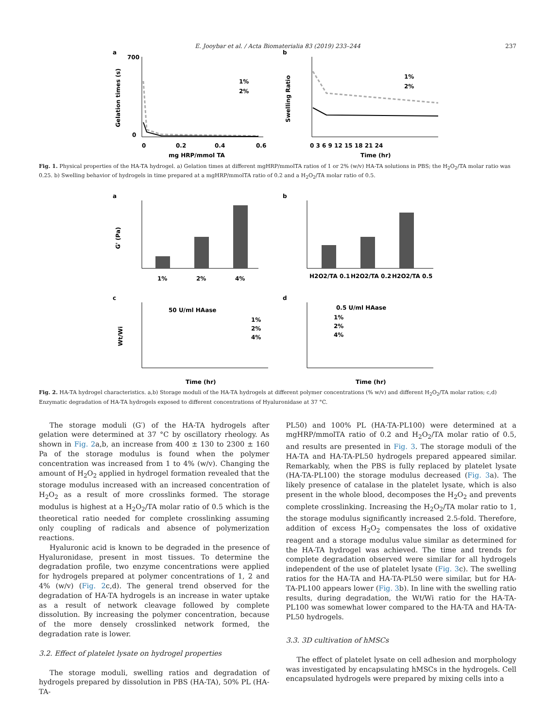E. Jooybar et al. / Acta Biomaterialia 83 (2019) 233–244 237
a
700
0
1%
2%
0
0.2
0.4
0.6
mg HRP/mmol TA
Gelation times (s)
b
1%
2%
0 3 6 9 12 15 18 21 24
Time (hr)
Swelling Ratio
Fig. 1. Physical properties of the HA-TA hydrogel. a) Gelation times at different mgHRP/mmolTA ratios of 1 or 2% (w/v) HA-TA solutions in PBS; the H<sub>2</sub>O<sub>2</sub>/TA molar ratio was 0.25. b) Swelling behavior of hydrogels in time prepared at a mgHRP/mmolTA ratio of 0.2 and a H<sub>2</sub>O<sub>2</sub>/TA molar ratio of 0.5.
a
1%
2%
4%
G' (Pa)
b
H2O2/TA 0.1
H2O2/TA 0.2
H2O2/TA 0.5
c
50 U/ml HAase
1%
2%
4%
Time (hr)
Wt/Wi
d
0.5 U/ml HAase
1%
2%
4%
Time (hr)
Fig. 2. HA-TA hydrogel characteristics. a,b) Storage moduli of the HA-TA hydrogels at different polymer concentrations (% w/v) and different H<sub>2</sub>O<sub>2</sub>/TA molar ratios; c,d) Enzymatic degradation of HA-TA hydrogels exposed to different concentrations of Hyaluronidase at 37 °C.
The storage moduli (G′) of the HA-TA hydrogels after gelation were determined at 37 °C by oscillatory rheology. As shown in Fig. 2a,b, an increase from 400 ± 130 to 2300 ± 160 Pa of the storage modulus is found when the polymer concentration was increased from 1 to 4% (w/v). Changing the amount of H<sub>2</sub>O<sub>2</sub> applied in hydrogel formation revealed that the storage modulus increased with an increased concentration of H<sub>2</sub>O<sub>2</sub> as a result of more crosslinks formed. The storage modulus is highest at a H<sub>2</sub>O<sub>2</sub>/TA molar ratio of 0.5 which is the theoretical ratio needed for complete crosslinking assuming only coupling of radicals and absence of polymerization reactions.
Hyaluronic acid is known to be degraded in the presence of Hyaluronidase, present in most tissues. To determine the degradation profile, two enzyme concentrations were applied for hydrogels prepared at polymer concentrations of 1, 2 and 4% (w/v) (Fig. 2c,d). The general trend observed for the degradation of HA-TA hydrogels is an increase in water uptake as a result of network cleavage followed by complete dissolution. By increasing the polymer concentration, because of the more densely crosslinked network formed, the degradation rate is lower.
3.2. Effect of platelet lysate on hydrogel properties
The storage moduli, swelling ratios and degradation of hydrogels prepared by dissolution in PBS (HA-TA), 50% PL (HA-TA-
PL50) and 100% PL (HA-TA-PL100) were determined at a mgHRP/mmolTA ratio of 0.2 and H<sub>2</sub>O<sub>2</sub>/TA molar ratio of 0.5, and results are presented in Fig. 3. The storage moduli of the HA-TA and HA-TA-PL50 hydrogels prepared appeared similar. Remarkably, when the PBS is fully replaced by platelet lysate (HA-TA-PL100) the storage modulus decreased (Fig. 3a). The likely presence of catalase in the platelet lysate, which is also present in the whole blood, decomposes the H<sub>2</sub>O<sub>2</sub> and prevents complete crosslinking. Increasing the H<sub>2</sub>O<sub>2</sub>/TA molar ratio to 1, the storage modulus significantly increased 2.5-fold. Therefore, addition of excess H<sub>2</sub>O<sub>2</sub> compensates the loss of oxidative reagent and a storage modulus value similar as determined for the HA-TA hydrogel was achieved. The time and trends for complete degradation observed were similar for all hydrogels independent of the use of platelet lysate (Fig. 3c). The swelling ratios for the HA-TA and HA-TA-PL50 were similar, but for HA-TA-PL100 appears lower (Fig. 3b). In line with the swelling ratio results, during degradation, the Wt/Wi ratio for the HA-TA-PL100 was somewhat lower compared to the HA-TA and HA-TA-PL50 hydrogels.
3.3. 3D cultivation of hMSCs
The effect of platelet lysate on cell adhesion and morphology was investigated by encapsulating hMSCs in the hydrogels. Cell encapsulated hydrogels were prepared by mixing cells into a